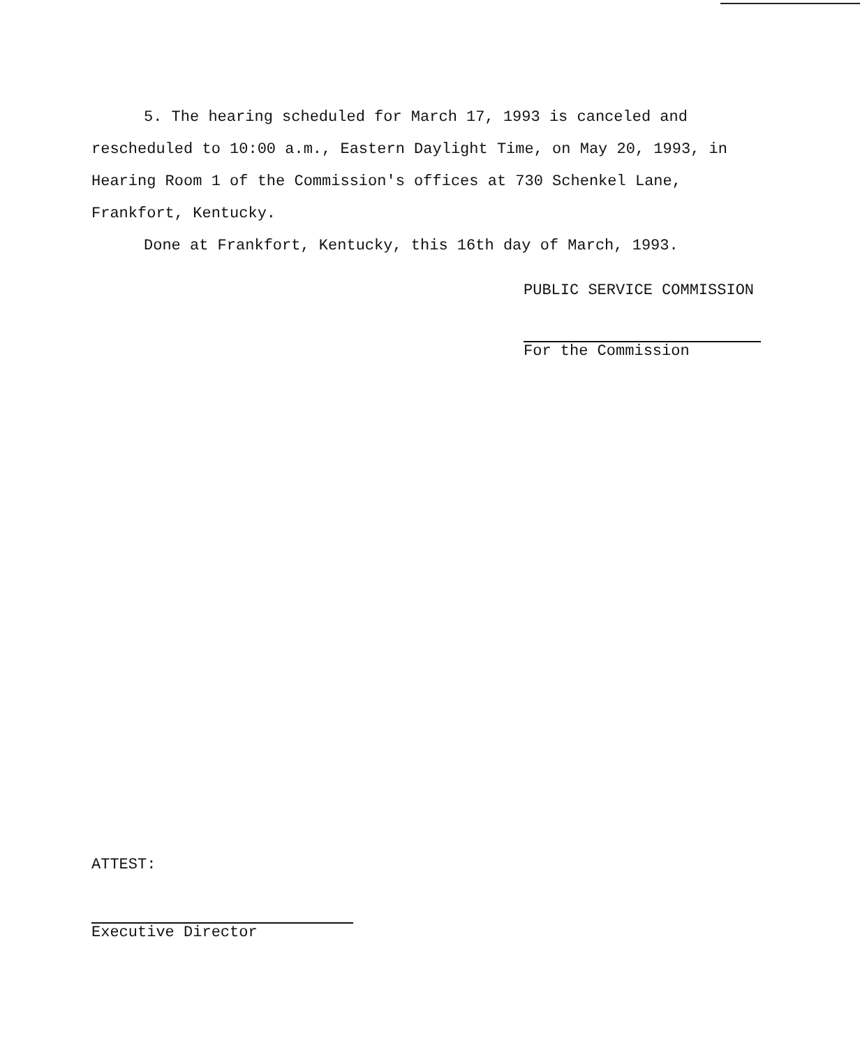5. The hearing scheduled for March 17, 1993 is canceled and rescheduled to 10:00 a.m., Eastern Daylight Time, on May 20, 1993, in Hearing Room 1 of the Commission's offices at 730 Schenkel Lane, Frankfort, Kentucky.
Done at Frankfort, Kentucky, this 16th day of March, 1993.
PUBLIC SERVICE COMMISSION
For the Commission
ATTEST:
Executive Director